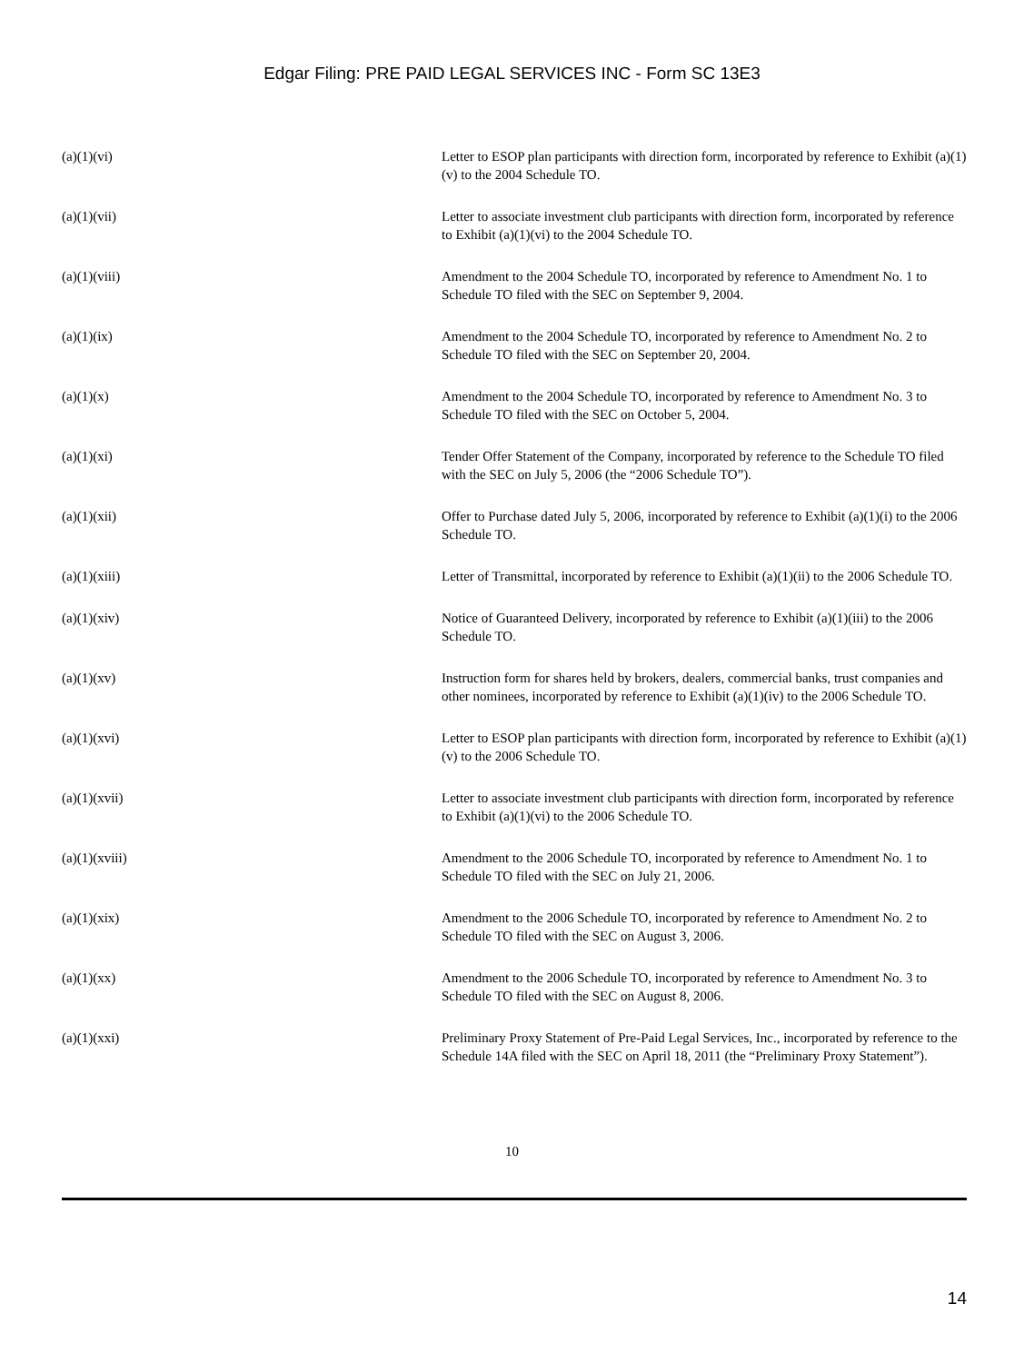Edgar Filing: PRE PAID LEGAL SERVICES INC - Form SC 13E3
| (a)(1)(vi) | Letter to ESOP plan participants with direction form, incorporated by reference to Exhibit (a)(1)(v) to the 2004 Schedule TO. |
| (a)(1)(vii) | Letter to associate investment club participants with direction form, incorporated by reference to Exhibit (a)(1)(vi) to the 2004 Schedule TO. |
| (a)(1)(viii) | Amendment to the 2004 Schedule TO, incorporated by reference to Amendment No. 1 to Schedule TO filed with the SEC on September 9, 2004. |
| (a)(1)(ix) | Amendment to the 2004 Schedule TO, incorporated by reference to Amendment No. 2 to Schedule TO filed with the SEC on September 20, 2004. |
| (a)(1)(x) | Amendment to the 2004 Schedule TO, incorporated by reference to Amendment No. 3 to Schedule TO filed with the SEC on October 5, 2004. |
| (a)(1)(xi) | Tender Offer Statement of the Company, incorporated by reference to the Schedule TO filed with the SEC on July 5, 2006 (the “2006 Schedule TO”). |
| (a)(1)(xii) | Offer to Purchase dated July 5, 2006, incorporated by reference to Exhibit (a)(1)(i) to the 2006 Schedule TO. |
| (a)(1)(xiii) | Letter of Transmittal, incorporated by reference to Exhibit (a)(1)(ii) to the 2006 Schedule TO. |
| (a)(1)(xiv) | Notice of Guaranteed Delivery, incorporated by reference to Exhibit (a)(1)(iii) to the 2006 Schedule TO. |
| (a)(1)(xv) | Instruction form for shares held by brokers, dealers, commercial banks, trust companies and other nominees, incorporated by reference to Exhibit (a)(1)(iv) to the 2006 Schedule TO. |
| (a)(1)(xvi) | Letter to ESOP plan participants with direction form, incorporated by reference to Exhibit (a)(1)(v) to the 2006 Schedule TO. |
| (a)(1)(xvii) | Letter to associate investment club participants with direction form, incorporated by reference to Exhibit (a)(1)(vi) to the 2006 Schedule TO. |
| (a)(1)(xviii) | Amendment to the 2006 Schedule TO, incorporated by reference to Amendment No. 1 to Schedule TO filed with the SEC on July 21, 2006. |
| (a)(1)(xix) | Amendment to the 2006 Schedule TO, incorporated by reference to Amendment No. 2 to Schedule TO filed with the SEC on August 3, 2006. |
| (a)(1)(xx) | Amendment to the 2006 Schedule TO, incorporated by reference to Amendment No. 3 to Schedule TO filed with the SEC on August 8, 2006. |
| (a)(1)(xxi) | Preliminary Proxy Statement of Pre-Paid Legal Services, Inc., incorporated by reference to the Schedule 14A filed with the SEC on April 18, 2011 (the “Preliminary Proxy Statement”). |
10
14